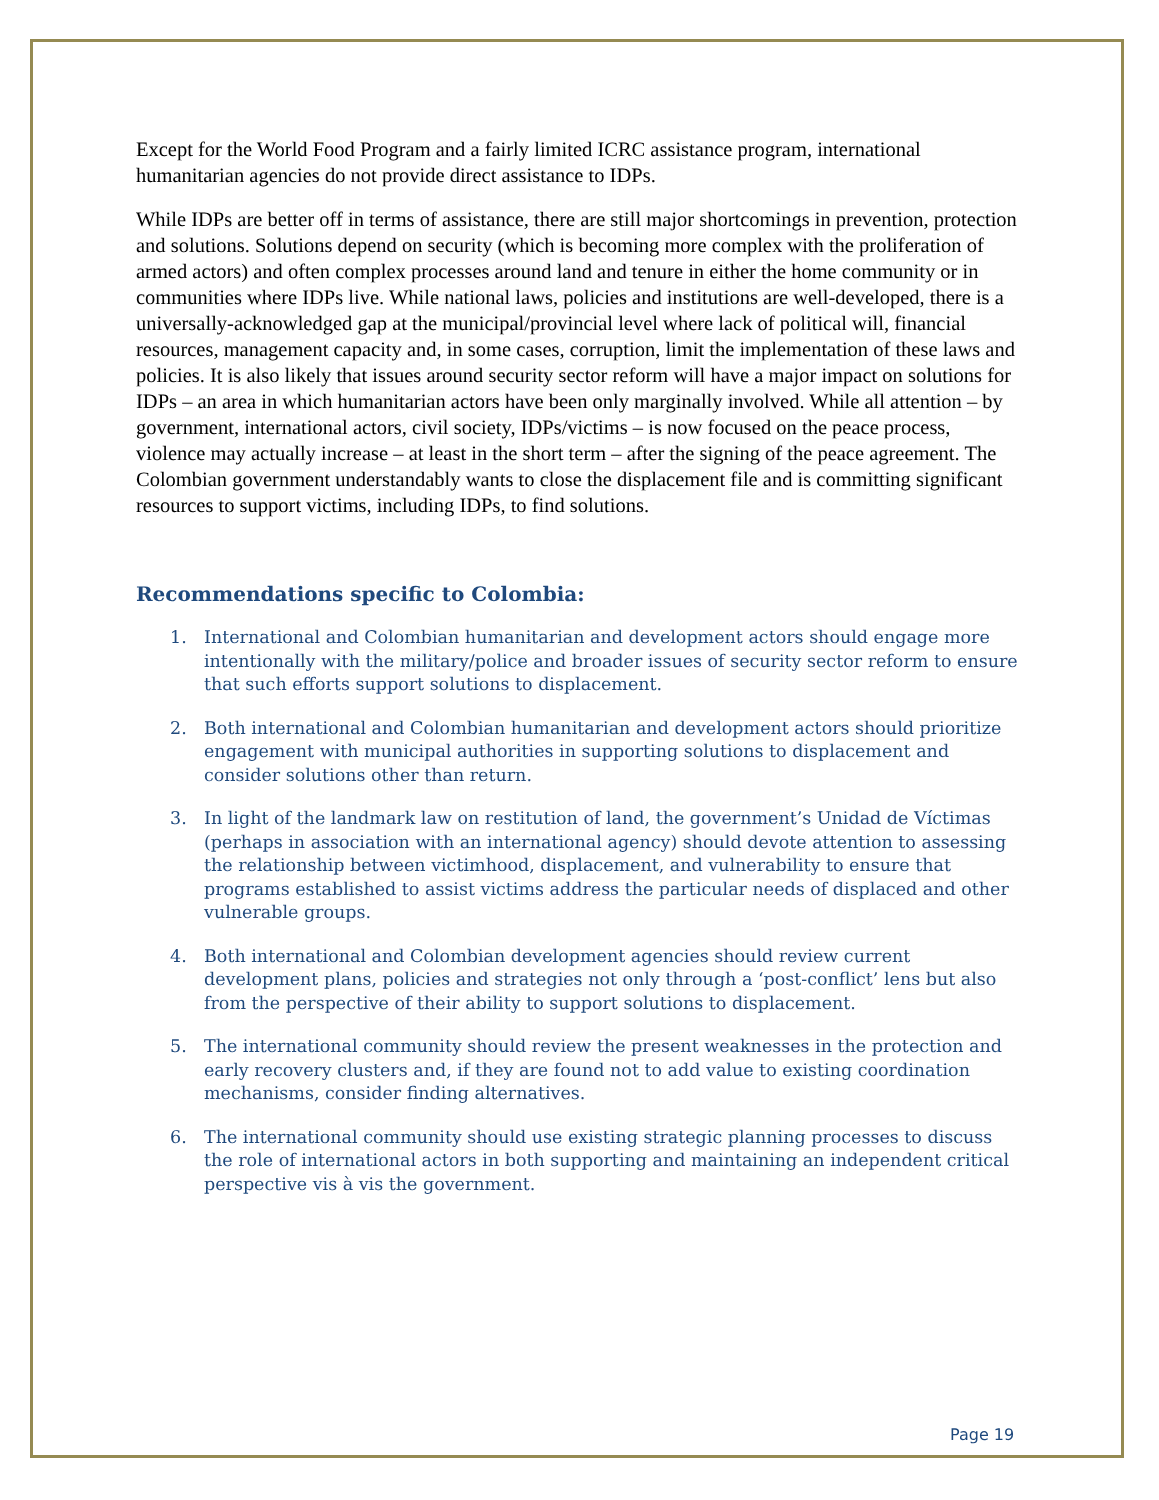Except for the World Food Program and a fairly limited ICRC assistance program, international humanitarian agencies do not provide direct assistance to IDPs.
While IDPs are better off in terms of assistance, there are still major shortcomings in prevention, protection and solutions. Solutions depend on security (which is becoming more complex with the proliferation of armed actors) and often complex processes around land and tenure in either the home community or in communities where IDPs live. While national laws, policies and institutions are well-developed, there is a universally-acknowledged gap at the municipal/provincial level where lack of political will, financial resources, management capacity and, in some cases, corruption, limit the implementation of these laws and policies. It is also likely that issues around security sector reform will have a major impact on solutions for IDPs – an area in which humanitarian actors have been only marginally involved. While all attention – by government, international actors, civil society, IDPs/victims – is now focused on the peace process, violence may actually increase – at least in the short term – after the signing of the peace agreement. The Colombian government understandably wants to close the displacement file and is committing significant resources to support victims, including IDPs, to find solutions.
Recommendations specific to Colombia:
1. International and Colombian humanitarian and development actors should engage more intentionally with the military/police and broader issues of security sector reform to ensure that such efforts support solutions to displacement.
2. Both international and Colombian humanitarian and development actors should prioritize engagement with municipal authorities in supporting solutions to displacement and consider solutions other than return.
3. In light of the landmark law on restitution of land, the government’s Unidad de Víctimas (perhaps in association with an international agency) should devote attention to assessing the relationship between victimhood, displacement, and vulnerability to ensure that programs established to assist victims address the particular needs of displaced and other vulnerable groups.
4. Both international and Colombian development agencies should review current development plans, policies and strategies not only through a ‘post-conflict’ lens but also from the perspective of their ability to support solutions to displacement.
5. The international community should review the present weaknesses in the protection and early recovery clusters and, if they are found not to add value to existing coordination mechanisms, consider finding alternatives.
6. The international community should use existing strategic planning processes to discuss the role of international actors in both supporting and maintaining an independent critical perspective vis à vis the government.
Page 19